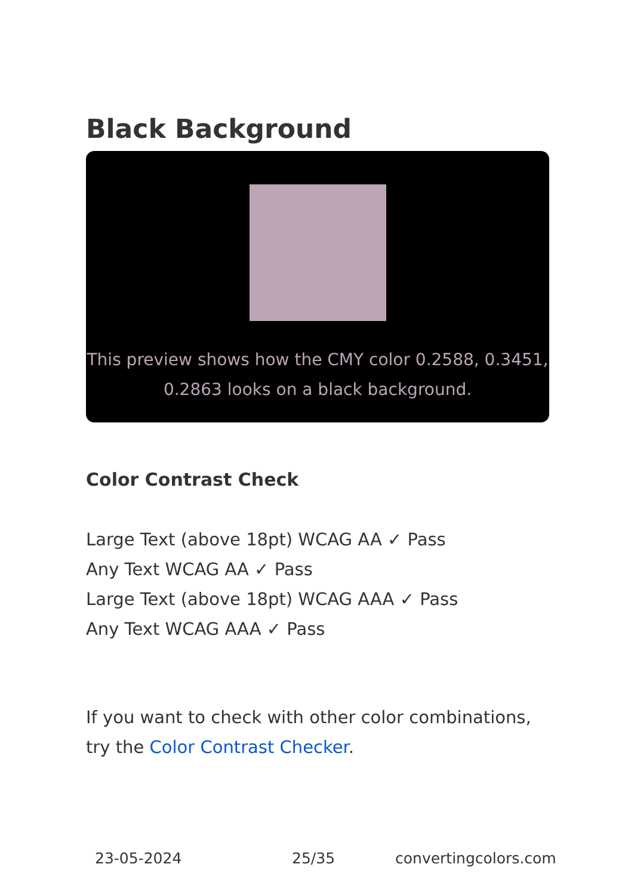Black Background
This preview shows how the CMY color 0.2588, 0.3451, 0.2863 looks on a black background.
Color Contrast Check
Large Text (above 18pt) WCAG AA ✓ Pass
Any Text WCAG AA ✓ Pass
Large Text (above 18pt) WCAG AAA ✓ Pass
Any Text WCAG AAA ✓ Pass
If you want to check with other color combinations, try the Color Contrast Checker.
23-05-2024 25/35 convertingcolors.com